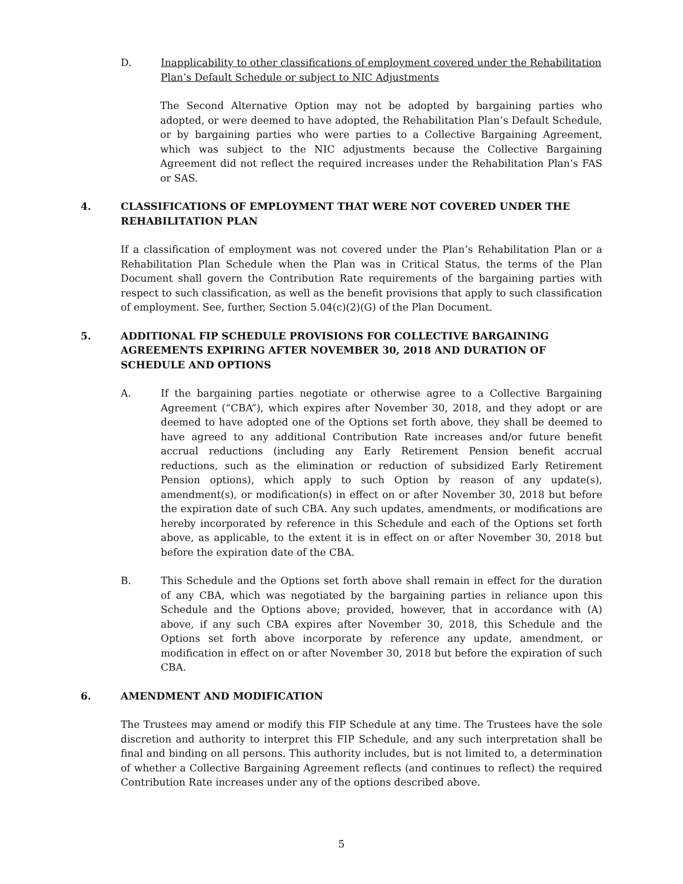D. Inapplicability to other classifications of employment covered under the Rehabilitation Plan’s Default Schedule or subject to NIC Adjustments
The Second Alternative Option may not be adopted by bargaining parties who adopted, or were deemed to have adopted, the Rehabilitation Plan’s Default Schedule, or by bargaining parties who were parties to a Collective Bargaining Agreement, which was subject to the NIC adjustments because the Collective Bargaining Agreement did not reflect the required increases under the Rehabilitation Plan’s FAS or SAS.
4. CLASSIFICATIONS OF EMPLOYMENT THAT WERE NOT COVERED UNDER THE REHABILITATION PLAN
If a classification of employment was not covered under the Plan’s Rehabilitation Plan or a Rehabilitation Plan Schedule when the Plan was in Critical Status, the terms of the Plan Document shall govern the Contribution Rate requirements of the bargaining parties with respect to such classification, as well as the benefit provisions that apply to such classification of employment. See, further, Section 5.04(c)(2)(G) of the Plan Document.
5. ADDITIONAL FIP SCHEDULE PROVISIONS FOR COLLECTIVE BARGAINING AGREEMENTS EXPIRING AFTER NOVEMBER 30, 2018 AND DURATION OF SCHEDULE AND OPTIONS
A. If the bargaining parties negotiate or otherwise agree to a Collective Bargaining Agreement (“CBA”), which expires after November 30, 2018, and they adopt or are deemed to have adopted one of the Options set forth above, they shall be deemed to have agreed to any additional Contribution Rate increases and/or future benefit accrual reductions (including any Early Retirement Pension benefit accrual reductions, such as the elimination or reduction of subsidized Early Retirement Pension options), which apply to such Option by reason of any update(s), amendment(s), or modification(s) in effect on or after November 30, 2018 but before the expiration date of such CBA. Any such updates, amendments, or modifications are hereby incorporated by reference in this Schedule and each of the Options set forth above, as applicable, to the extent it is in effect on or after November 30, 2018 but before the expiration date of the CBA.
B. This Schedule and the Options set forth above shall remain in effect for the duration of any CBA, which was negotiated by the bargaining parties in reliance upon this Schedule and the Options above; provided, however, that in accordance with (A) above, if any such CBA expires after November 30, 2018, this Schedule and the Options set forth above incorporate by reference any update, amendment, or modification in effect on or after November 30, 2018 but before the expiration of such CBA.
6. AMENDMENT AND MODIFICATION
The Trustees may amend or modify this FIP Schedule at any time. The Trustees have the sole discretion and authority to interpret this FIP Schedule, and any such interpretation shall be final and binding on all persons. This authority includes, but is not limited to, a determination of whether a Collective Bargaining Agreement reflects (and continues to reflect) the required Contribution Rate increases under any of the options described above.
5